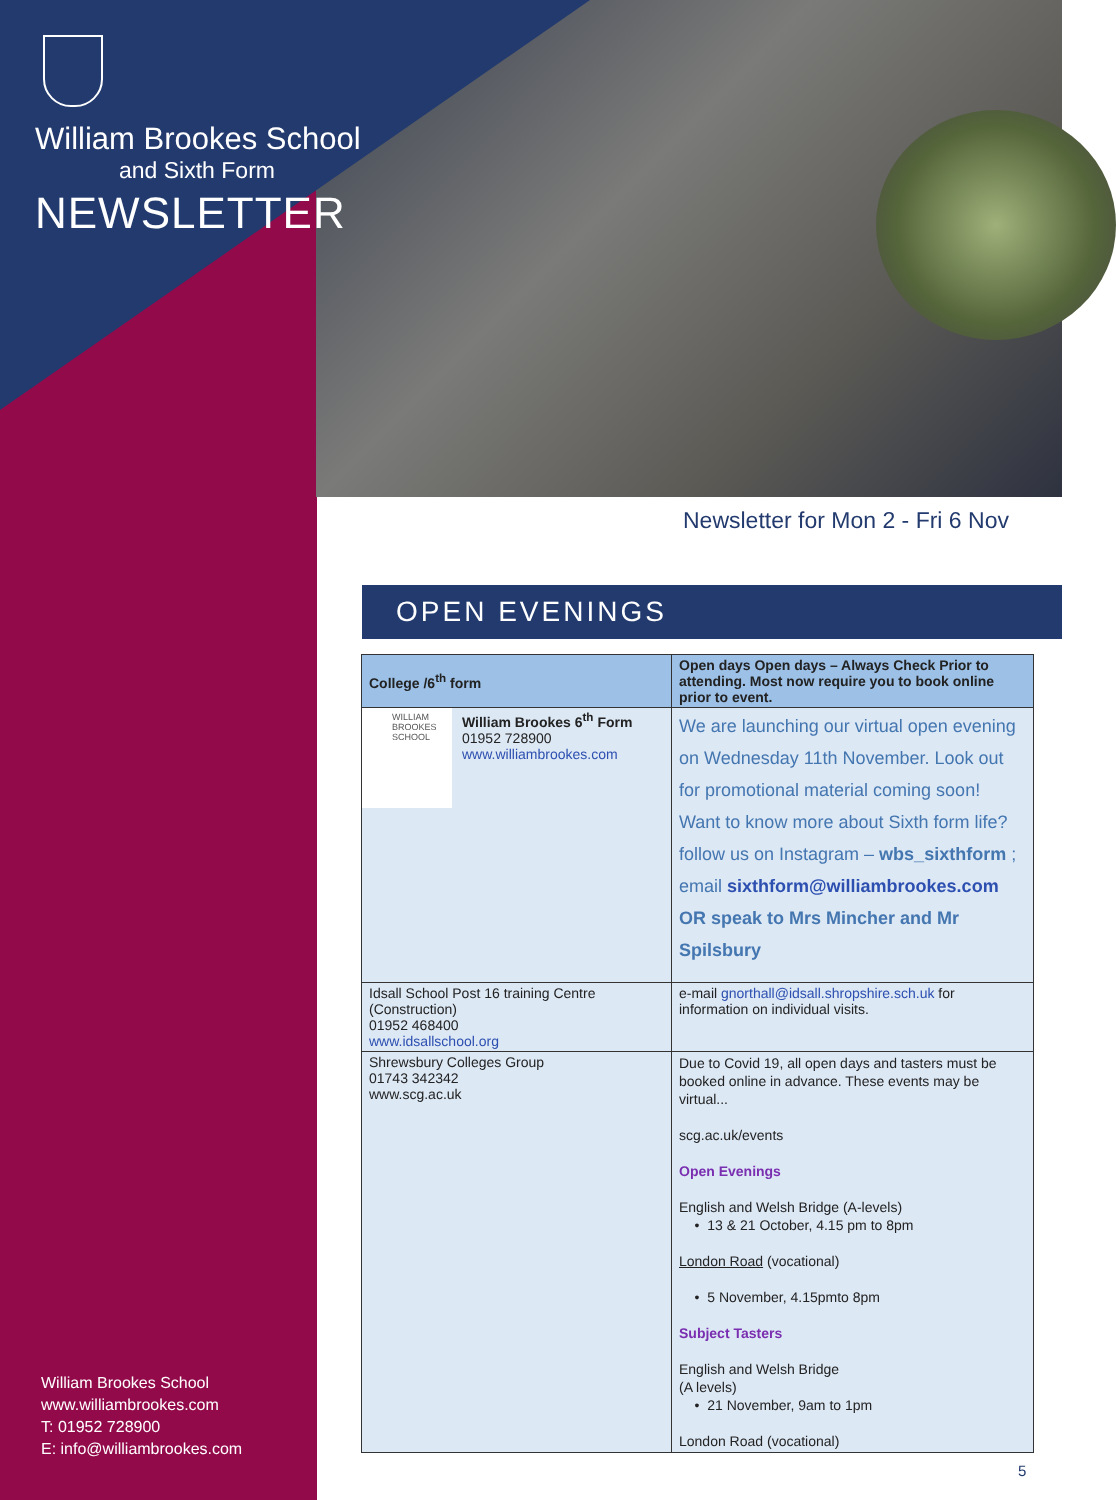William Brookes School
and Sixth Form
NEWSLETTER
William Brookes School
www.williambrookes.com
T: 01952 728900
E: info@williambrookes.com
Newsletter for Mon 2 - Fri 6 Nov
OPEN EVENINGS
| College /6<sup>th</sup> form | Open days Open days – Always Check Prior to attending. Most now require you to book online prior to event. |
| --- | --- |
| WILLIAM BROOKES SCHOOL William Brookes 6<sup>th</sup> Form 01952 728900 www.williambrookes.com | We are launching our virtual open evening on Wednesday 11th November. Look out for promotional material coming soon! Want to know more about Sixth form life? follow us on Instagram – wbs_sixthform ; email sixthform@williambrookes.com OR speak to Mrs Mincher and Mr Spilsbury |
| Idsall School Post 16 training Centre (Construction) 01952 468400 www.idsallschool.org | e-mail gnorthall@idsall.shropshire.sch.uk for information on individual visits. |
| Shrewsbury Colleges Group 01743 342342 www.scg.ac.uk | Due to Covid 19, all open days and tasters must be booked online in advance. These events may be virtual... scg.ac.uk/events Open Evenings English and Welsh Bridge (A-levels) • 13 & 21 October, 4.15 pm to 8pm London Road (vocational) • 5 November, 4.15pmto 8pm Subject Tasters English and Welsh Bridge (A levels) • 21 November, 9am to 1pm London Road (vocational) |
5